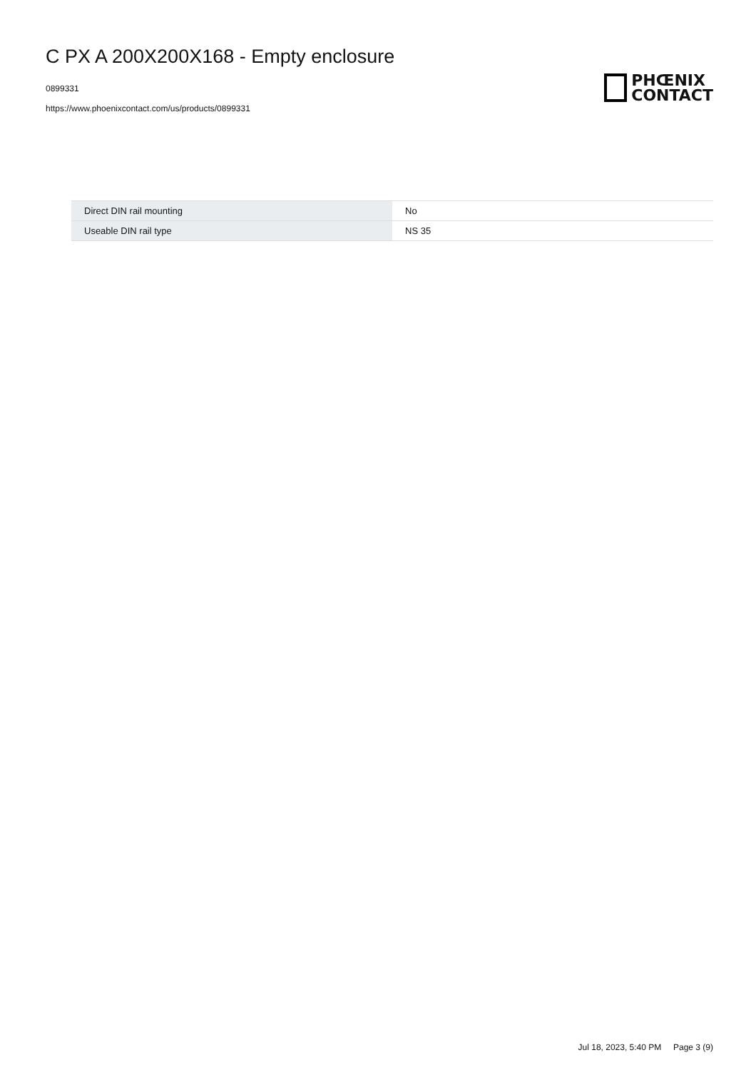C PX A 200X200X168 - Empty enclosure
0899331
https://www.phoenixcontact.com/us/products/0899331
PHŒNIX
CONTACT
| Direct DIN rail mounting | No |
| Useable DIN rail type | NS 35 |
Jul 18, 2023, 5:40 PM Page 3 (9)